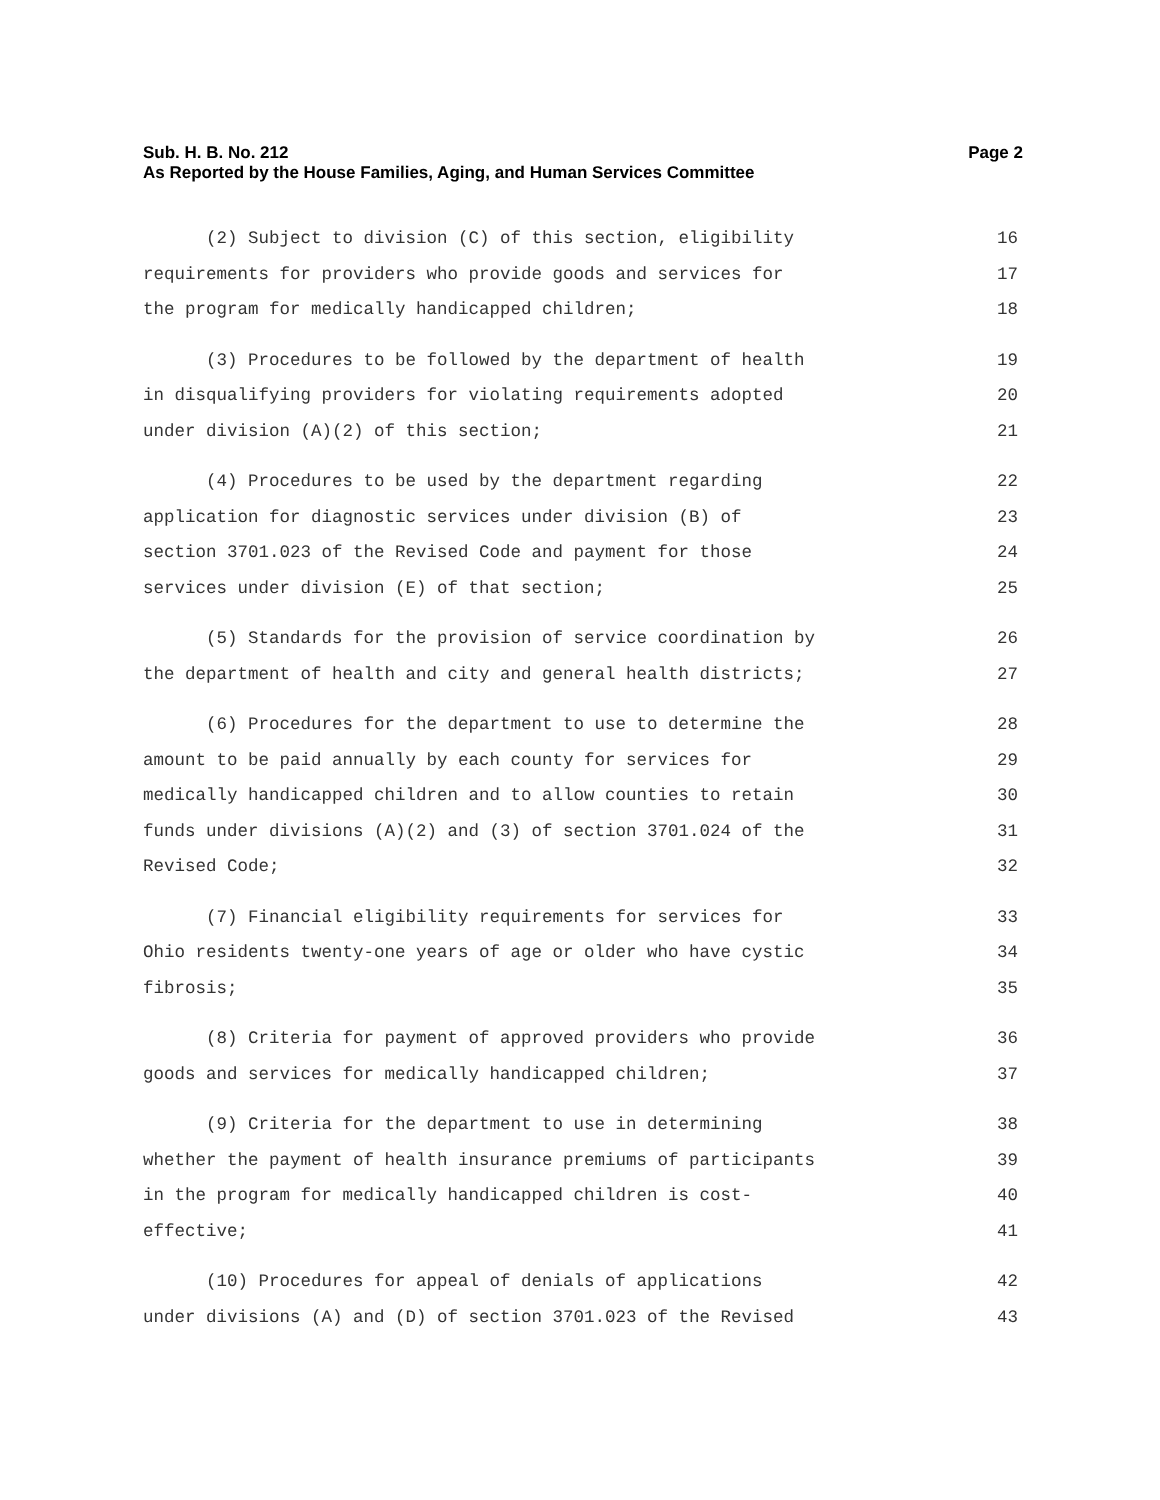Sub. H. B. No. 212
Page 2
As Reported by the House Families, Aging, and Human Services Committee
(2) Subject to division (C) of this section, eligibility 16
requirements for providers who provide goods and services for 17
the program for medically handicapped children; 18
(3) Procedures to be followed by the department of health 19
in disqualifying providers for violating requirements adopted 20
under division (A)(2) of this section; 21
(4) Procedures to be used by the department regarding 22
application for diagnostic services under division (B) of 23
section 3701.023 of the Revised Code and payment for those 24
services under division (E) of that section; 25
(5) Standards for the provision of service coordination by 26
the department of health and city and general health districts; 27
(6) Procedures for the department to use to determine the 28
amount to be paid annually by each county for services for 29
medically handicapped children and to allow counties to retain 30
funds under divisions (A)(2) and (3) of section 3701.024 of the 31
Revised Code; 32
(7) Financial eligibility requirements for services for 33
Ohio residents twenty-one years of age or older who have cystic 34
fibrosis; 35
(8) Criteria for payment of approved providers who provide 36
goods and services for medically handicapped children; 37
(9) Criteria for the department to use in determining 38
whether the payment of health insurance premiums of participants 39
in the program for medically handicapped children is cost- 40
effective; 41
(10) Procedures for appeal of denials of applications 42
under divisions (A) and (D) of section 3701.023 of the Revised 43